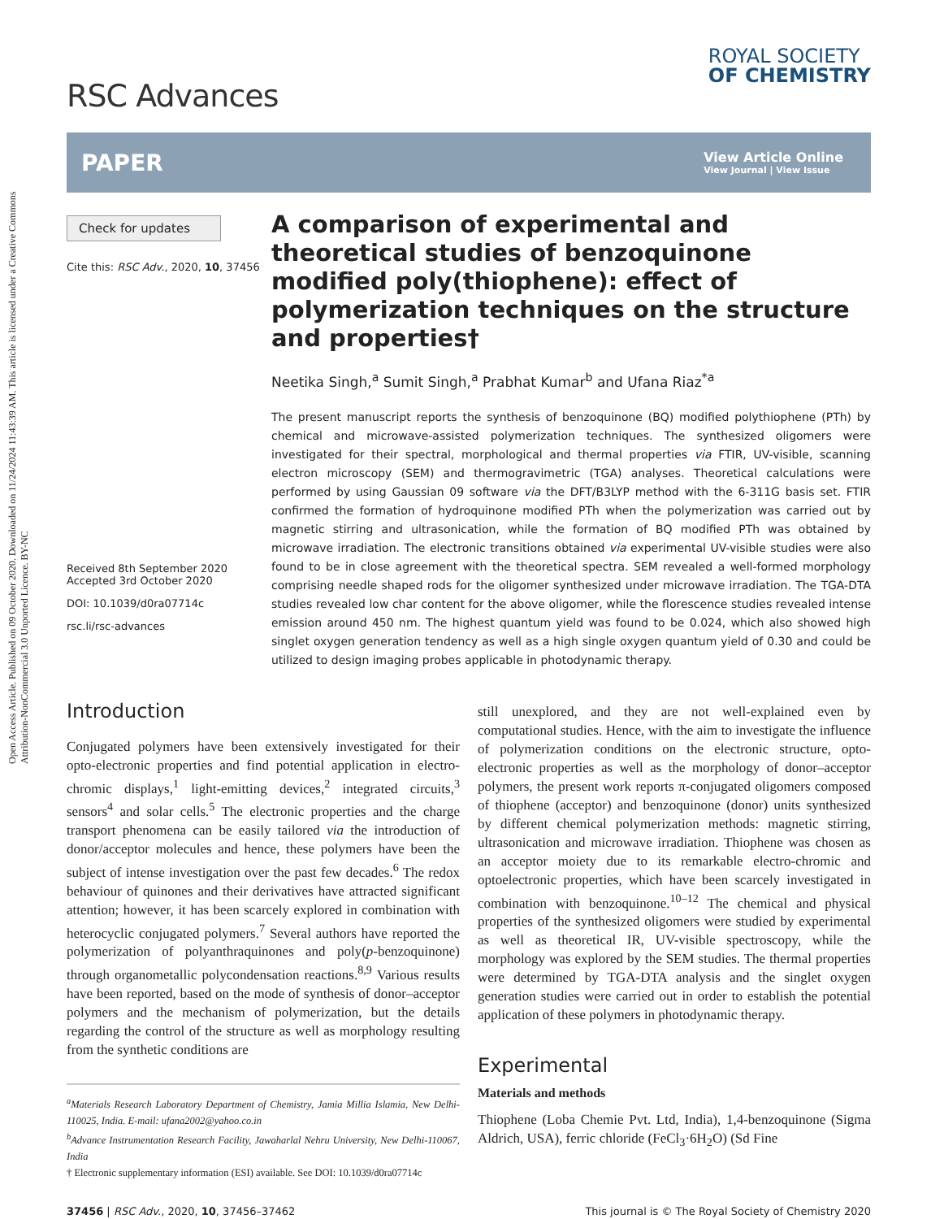Open Access Article. Published on 09 October 2020. Downloaded on 11/24/2024 11:43:39 AM. This article is licensed under a Creative Commons Attribution-NonCommercial 3.0 Unported Licence. BY-NC
RSC Advances
ROYAL SOCIETY
OF CHEMISTRY
PAPER
View Article Online
View Journal | View Issue
Check for updates
Cite this: RSC Adv., 2020, 10, 37456
Received 8th September 2020
Accepted 3rd October 2020
DOI: 10.1039/d0ra07714c
rsc.li/rsc-advances
A comparison of experimental and theoretical studies of benzoquinone modified poly(thiophene): effect of polymerization techniques on the structure and properties†
Neetika Singh,<sup>a</sup> Sumit Singh,<sup>a</sup> Prabhat Kumar<sup>b</sup> and Ufana Riaz<sup>*a</sup>
The present manuscript reports the synthesis of benzoquinone (BQ) modified polythiophene (PTh) by chemical and microwave-assisted polymerization techniques. The synthesized oligomers were investigated for their spectral, morphological and thermal properties via FTIR, UV-visible, scanning electron microscopy (SEM) and thermogravimetric (TGA) analyses. Theoretical calculations were performed by using Gaussian 09 software via the DFT/B3LYP method with the 6-311G basis set. FTIR confirmed the formation of hydroquinone modified PTh when the polymerization was carried out by magnetic stirring and ultrasonication, while the formation of BQ modified PTh was obtained by microwave irradiation. The electronic transitions obtained via experimental UV-visible studies were also found to be in close agreement with the theoretical spectra. SEM revealed a well-formed morphology comprising needle shaped rods for the oligomer synthesized under microwave irradiation. The TGA-DTA studies revealed low char content for the above oligomer, while the florescence studies revealed intense emission around 450 nm. The highest quantum yield was found to be 0.024, which also showed high singlet oxygen generation tendency as well as a high single oxygen quantum yield of 0.30 and could be utilized to design imaging probes applicable in photodynamic therapy.
Introduction
Conjugated polymers have been extensively investigated for their opto-electronic properties and find potential application in electro-chromic displays,<sup>1</sup> light-emitting devices,<sup>2</sup> integrated circuits,<sup>3</sup> sensors<sup>4</sup> and solar cells.<sup>5</sup> The electronic properties and the charge transport phenomena can be easily tailored via the introduction of donor/acceptor molecules and hence, these polymers have been the subject of intense investigation over the past few decades.<sup>6</sup> The redox behaviour of quinones and their derivatives have attracted significant attention; however, it has been scarcely explored in combination with heterocyclic conjugated polymers.<sup>7</sup> Several authors have reported the polymerization of polyanthraquinones and poly(p-benzoquinone) through organometallic polycondensation reactions.<sup>8,9</sup> Various results have been reported, based on the mode of synthesis of donor–acceptor polymers and the mechanism of polymerization, but the details regarding the control of the structure as well as morphology resulting from the synthetic conditions are
<sup>a</sup> Materials Research Laboratory Department of Chemistry, Jamia Millia Islamia, New Delhi-110025, India. E-mail: ufana2002@yahoo.co.in
<sup>b</sup> Advance Instrumentation Research Facility, Jawaharlal Nehru University, New Delhi-110067, India
† Electronic supplementary information (ESI) available. See DOI: 10.1039/d0ra07714c
still unexplored, and they are not well-explained even by computational studies. Hence, with the aim to investigate the influence of polymerization conditions on the electronic structure, opto-electronic properties as well as the morphology of donor–acceptor polymers, the present work reports π-conjugated oligomers composed of thiophene (acceptor) and benzoquinone (donor) units synthesized by different chemical polymerization methods: magnetic stirring, ultrasonication and microwave irradiation. Thiophene was chosen as an acceptor moiety due to its remarkable electro-chromic and optoelectronic properties, which have been scarcely investigated in combination with benzoquinone.<sup>10–12</sup> The chemical and physical properties of the synthesized oligomers were studied by experimental as well as theoretical IR, UV-visible spectroscopy, while the morphology was explored by the SEM studies. The thermal properties were determined by TGA-DTA analysis and the singlet oxygen generation studies were carried out in order to establish the potential application of these polymers in photodynamic therapy.
Experimental
Materials and methods
Thiophene (Loba Chemie Pvt. Ltd, India), 1,4-benzoquinone (Sigma Aldrich, USA), ferric chloride (FeCl<sub>3</sub>·6H<sub>2</sub>O) (Sd Fine
37456 | RSC Adv., 2020, 10, 37456–37462 This journal is © The Royal Society of Chemistry 2020